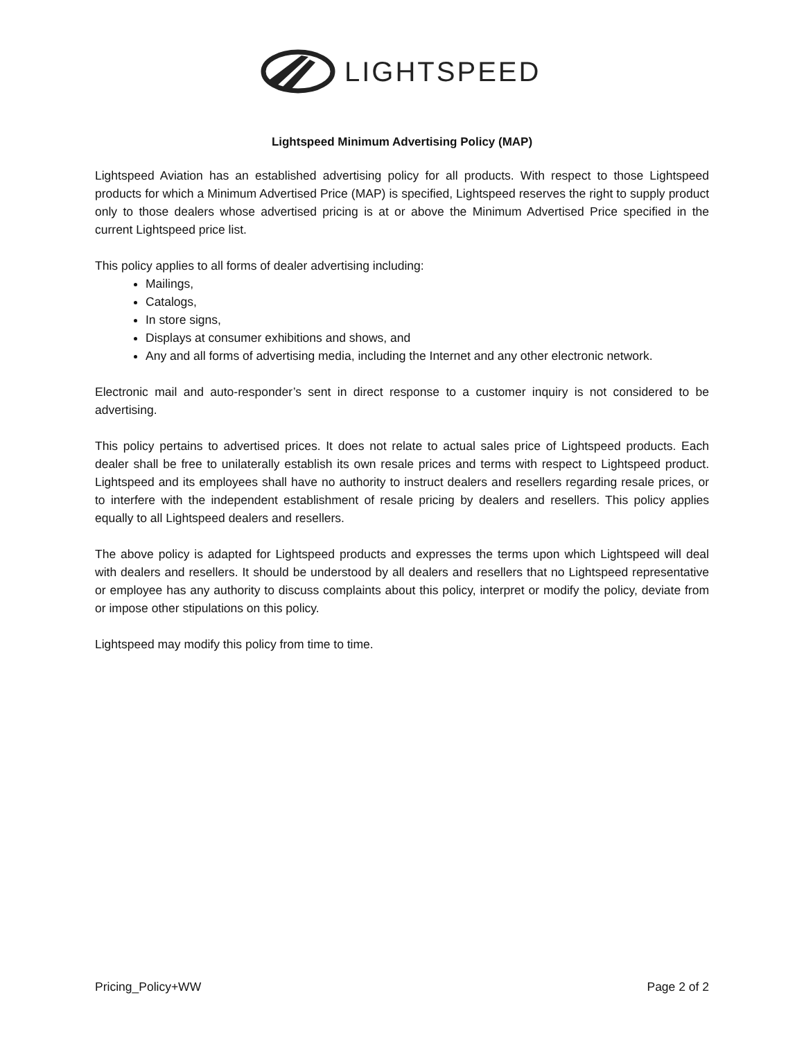LIGHTSPEED
Lightspeed Minimum Advertising Policy (MAP)
Lightspeed Aviation has an established advertising policy for all products. With respect to those Lightspeed products for which a Minimum Advertised Price (MAP) is specified, Lightspeed reserves the right to supply product only to those dealers whose advertised pricing is at or above the Minimum Advertised Price specified in the current Lightspeed price list.
This policy applies to all forms of dealer advertising including:
Mailings,
Catalogs,
In store signs,
Displays at consumer exhibitions and shows, and
Any and all forms of advertising media, including the Internet and any other electronic network.
Electronic mail and auto-responder’s sent in direct response to a customer inquiry is not considered to be advertising.
This policy pertains to advertised prices. It does not relate to actual sales price of Lightspeed products. Each dealer shall be free to unilaterally establish its own resale prices and terms with respect to Lightspeed product. Lightspeed and its employees shall have no authority to instruct dealers and resellers regarding resale prices, or to interfere with the independent establishment of resale pricing by dealers and resellers. This policy applies equally to all Lightspeed dealers and resellers.
The above policy is adapted for Lightspeed products and expresses the terms upon which Lightspeed will deal with dealers and resellers. It should be understood by all dealers and resellers that no Lightspeed representative or employee has any authority to discuss complaints about this policy, interpret or modify the policy, deviate from or impose other stipulations on this policy.
Lightspeed may modify this policy from time to time.
Pricing_Policy+WW Page 2 of 2